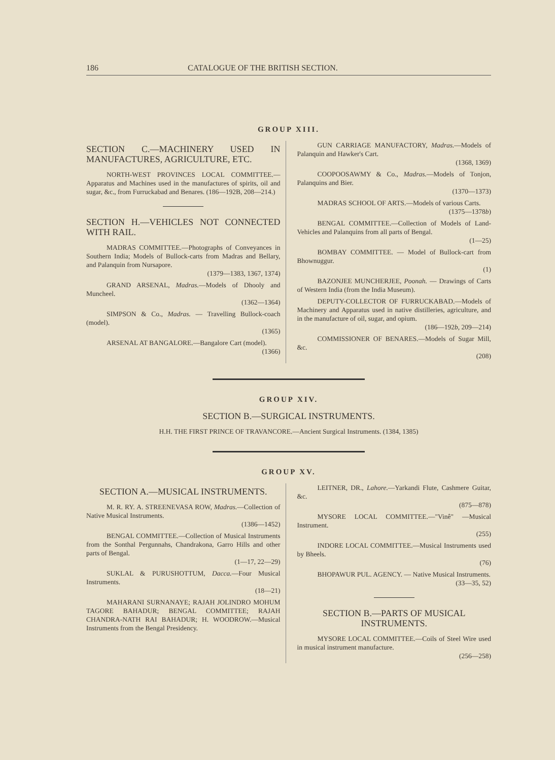186 CATALOGUE OF THE BRITISH SECTION.
GROUP XIII.
SECTION C.—MACHINERY USED IN MANUFACTURES, AGRICULTURE, ETC.
NORTH-WEST PROVINCES LOCAL COMMITTEE.—Apparatus and Machines used in the manufactures of spirits, oil and sugar, &c., from Furruckabad and Benares. (186—192B, 208—214.)
SECTION H.—VEHICLES NOT CONNECTED WITH RAIL.
MADRAS COMMITTEE.—Photographs of Conveyances in Southern India; Models of Bullock-carts from Madras and Bellary, and Palanquin from Nursapore.
(1379—1383, 1367, 1374)
GRAND ARSENAL, Madras.—Models of Dhooly and Muncheel.
(1362—1364)
SIMPSON & Co., Madras. — Travelling Bullock-coach (model).
(1365)
ARSENAL AT BANGALORE.—Bangalore Cart (model).
(1366)
GUN CARRIAGE MANUFACTORY, Madras.—Models of Palanquin and Hawker's Cart.
(1368, 1369)
COOPOOSAWMY & Co., Madras.—Models of Tonjon, Palanquins and Bier.
(1370—1373)
MADRAS SCHOOL OF ARTS.—Models of various Carts.
(1375—1378b)
BENGAL COMMITTEE.—Collection of Models of Land-Vehicles and Palanquins from all parts of Bengal.
(1—25)
BOMBAY COMMITTEE. — Model of Bullock-cart from Bhownuggur.
(1)
BAZONJEE MUNCHERJEE, Poonah. — Drawings of Carts of Western India (from the India Museum).
DEPUTY-COLLECTOR OF FURRUCKABAD.—Models of Machinery and Apparatus used in native distilleries, agriculture, and in the manufacture of oil, sugar, and opium.
(186—192b, 209—214)
COMMISSIONER OF BENARES.—Models of Sugar Mill, &c.
(208)
GROUP XIV.
SECTION B.—SURGICAL INSTRUMENTS.
H.H. THE FIRST PRINCE OF TRAVANCORE.—Ancient Surgical Instruments. (1384, 1385)
GROUP XV.
SECTION A.—MUSICAL INSTRUMENTS.
M. R. RY. A. STREENEVASA ROW, Madras.—Collection of Native Musical Instruments.
(1386—1452)
BENGAL COMMITTEE.—Collection of Musical Instruments from the Sonthal Pergunnahs, Chandrakona, Garro Hills and other parts of Bengal.
(1—17, 22—29)
SUKLAL & PURUSHOTTUM, Dacca.—Four Musical Instruments.
(18—21)
MAHARANI SURNANAYE; RAJAH JOLINDRO MOHUM TAGORE BAHADUR; BENGAL COMMITTEE; RAJAH CHANDRA-NATH RAI BAHADUR; H. WOODROW.—Musical Instruments from the Bengal Presidency.
LEITNER, DR., Lahore.—Yarkandi Flute, Cashmere Guitar, &c.
(875—878)
MYSORE LOCAL COMMITTEE.—"Vinê" —Musical Instrument.
(255)
INDORE LOCAL COMMITTEE.—Musical Instruments used by Bheels.
(76)
BHOPAWUR PUL. AGENCY. — Native Musical Instruments.
(33—35, 52)
SECTION B.—PARTS OF MUSICAL INSTRUMENTS.
MYSORE LOCAL COMMITTEE.—Coils of Steel Wire used in musical instrument manufacture.
(256—258)